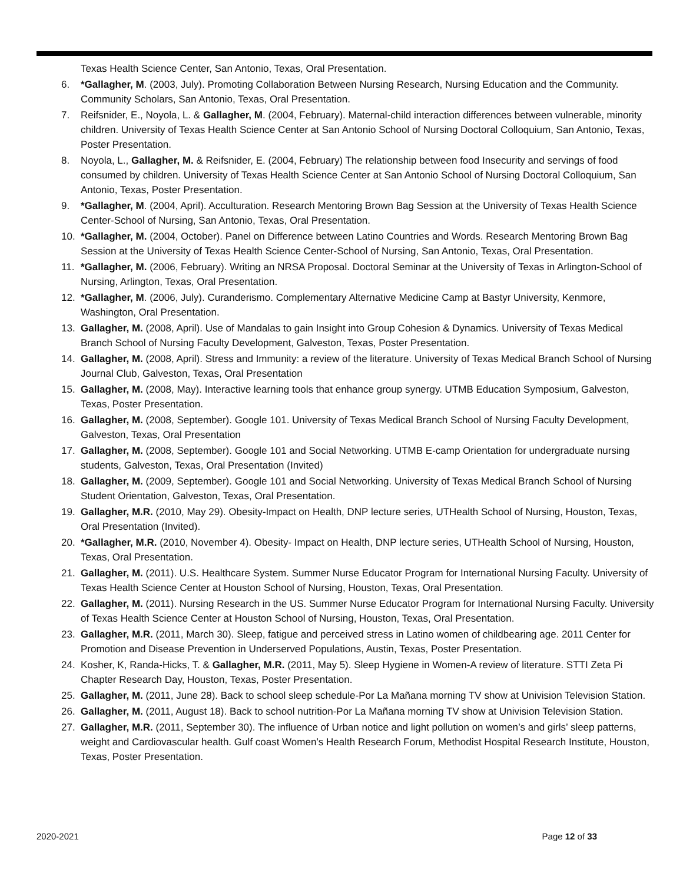Texas Health Science Center, San Antonio, Texas, Oral Presentation.
6. *Gallagher, M. (2003, July). Promoting Collaboration Between Nursing Research, Nursing Education and the Community. Community Scholars, San Antonio, Texas, Oral Presentation.
7. Reifsnider, E., Noyola, L. & Gallagher, M. (2004, February). Maternal-child interaction differences between vulnerable, minority children. University of Texas Health Science Center at San Antonio School of Nursing Doctoral Colloquium, San Antonio, Texas, Poster Presentation.
8. Noyola, L., Gallagher, M. & Reifsnider, E. (2004, February) The relationship between food Insecurity and servings of food consumed by children. University of Texas Health Science Center at San Antonio School of Nursing Doctoral Colloquium, San Antonio, Texas, Poster Presentation.
9. *Gallagher, M. (2004, April). Acculturation. Research Mentoring Brown Bag Session at the University of Texas Health Science Center-School of Nursing, San Antonio, Texas, Oral Presentation.
10. *Gallagher, M. (2004, October). Panel on Difference between Latino Countries and Words. Research Mentoring Brown Bag Session at the University of Texas Health Science Center-School of Nursing, San Antonio, Texas, Oral Presentation.
11. *Gallagher, M. (2006, February). Writing an NRSA Proposal. Doctoral Seminar at the University of Texas in Arlington-School of Nursing, Arlington, Texas, Oral Presentation.
12. *Gallagher, M. (2006, July). Curanderismo. Complementary Alternative Medicine Camp at Bastyr University, Kenmore, Washington, Oral Presentation.
13. Gallagher, M. (2008, April). Use of Mandalas to gain Insight into Group Cohesion & Dynamics. University of Texas Medical Branch School of Nursing Faculty Development, Galveston, Texas, Poster Presentation.
14. Gallagher, M. (2008, April). Stress and Immunity: a review of the literature. University of Texas Medical Branch School of Nursing Journal Club, Galveston, Texas, Oral Presentation
15. Gallagher, M. (2008, May). Interactive learning tools that enhance group synergy. UTMB Education Symposium, Galveston, Texas, Poster Presentation.
16. Gallagher, M. (2008, September). Google 101. University of Texas Medical Branch School of Nursing Faculty Development, Galveston, Texas, Oral Presentation
17. Gallagher, M. (2008, September). Google 101 and Social Networking. UTMB E-camp Orientation for undergraduate nursing students, Galveston, Texas, Oral Presentation (Invited)
18. Gallagher, M. (2009, September). Google 101 and Social Networking. University of Texas Medical Branch School of Nursing Student Orientation, Galveston, Texas, Oral Presentation.
19. Gallagher, M.R. (2010, May 29). Obesity-Impact on Health, DNP lecture series, UTHealth School of Nursing, Houston, Texas, Oral Presentation (Invited).
20. *Gallagher, M.R. (2010, November 4). Obesity- Impact on Health, DNP lecture series, UTHealth School of Nursing, Houston, Texas, Oral Presentation.
21. Gallagher, M. (2011). U.S. Healthcare System. Summer Nurse Educator Program for International Nursing Faculty. University of Texas Health Science Center at Houston School of Nursing, Houston, Texas, Oral Presentation.
22. Gallagher, M. (2011). Nursing Research in the US. Summer Nurse Educator Program for International Nursing Faculty. University of Texas Health Science Center at Houston School of Nursing, Houston, Texas, Oral Presentation.
23. Gallagher, M.R. (2011, March 30). Sleep, fatigue and perceived stress in Latino women of childbearing age. 2011 Center for Promotion and Disease Prevention in Underserved Populations, Austin, Texas, Poster Presentation.
24. Kosher, K, Randa-Hicks, T. & Gallagher, M.R. (2011, May 5). Sleep Hygiene in Women-A review of literature. STTI Zeta Pi Chapter Research Day, Houston, Texas, Poster Presentation.
25. Gallagher, M. (2011, June 28). Back to school sleep schedule-Por La Mañana morning TV show at Univision Television Station.
26. Gallagher, M. (2011, August 18). Back to school nutrition-Por La Mañana morning TV show at Univision Television Station.
27. Gallagher, M.R. (2011, September 30). The influence of Urban notice and light pollution on women’s and girls’ sleep patterns, weight and Cardiovascular health. Gulf coast Women’s Health Research Forum, Methodist Hospital Research Institute, Houston, Texas, Poster Presentation.
2020-2021 Page 12 of 33